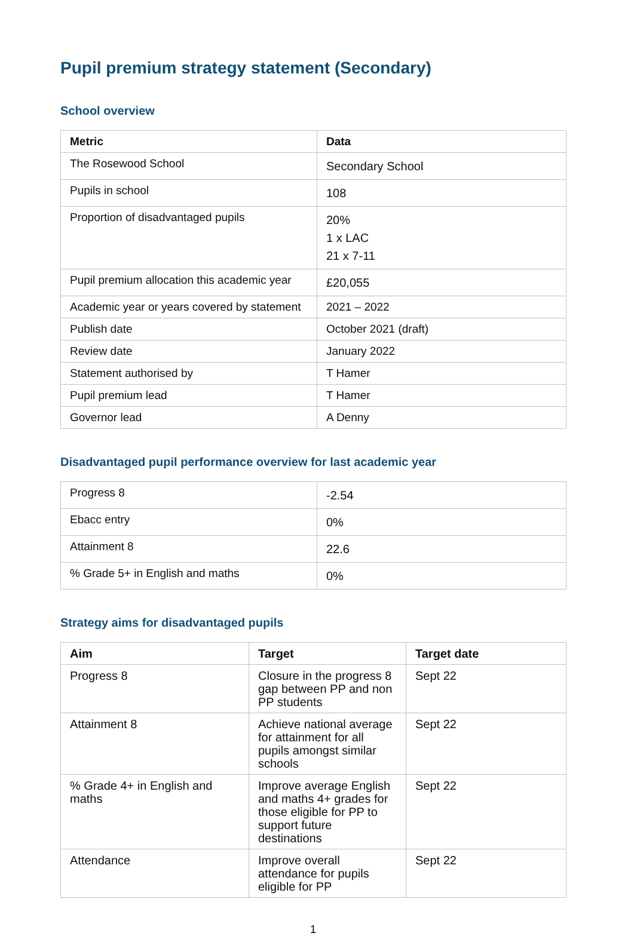Pupil premium strategy statement (Secondary)
School overview
| Metric | Data |
| --- | --- |
| The Rosewood School | Secondary School |
| Pupils in school | 108 |
| Proportion of disadvantaged pupils | 20% 1 x LAC 21 x 7-11 |
| Pupil premium allocation this academic year | £20,055 |
| Academic year or years covered by statement | 2021 – 2022 |
| Publish date | October 2021 (draft) |
| Review date | January 2022 |
| Statement authorised by | T Hamer |
| Pupil premium lead | T Hamer |
| Governor lead | A Denny |
Disadvantaged pupil performance overview for last academic year
| Progress 8 | -2.54 |
| Ebacc entry | 0% |
| Attainment 8 | 22.6 |
| % Grade 5+ in English and maths | 0% |
Strategy aims for disadvantaged pupils
| Aim | Target | Target date |
| --- | --- | --- |
| Progress 8 | Closure in the progress 8 gap between PP and non PP students | Sept 22 |
| Attainment 8 | Achieve national average for attainment for all pupils amongst similar schools | Sept 22 |
| % Grade 4+ in English and maths | Improve average English and maths 4+ grades for those eligible for PP to support future destinations | Sept 22 |
| Attendance | Improve overall attendance for pupils eligible for PP | Sept 22 |
1